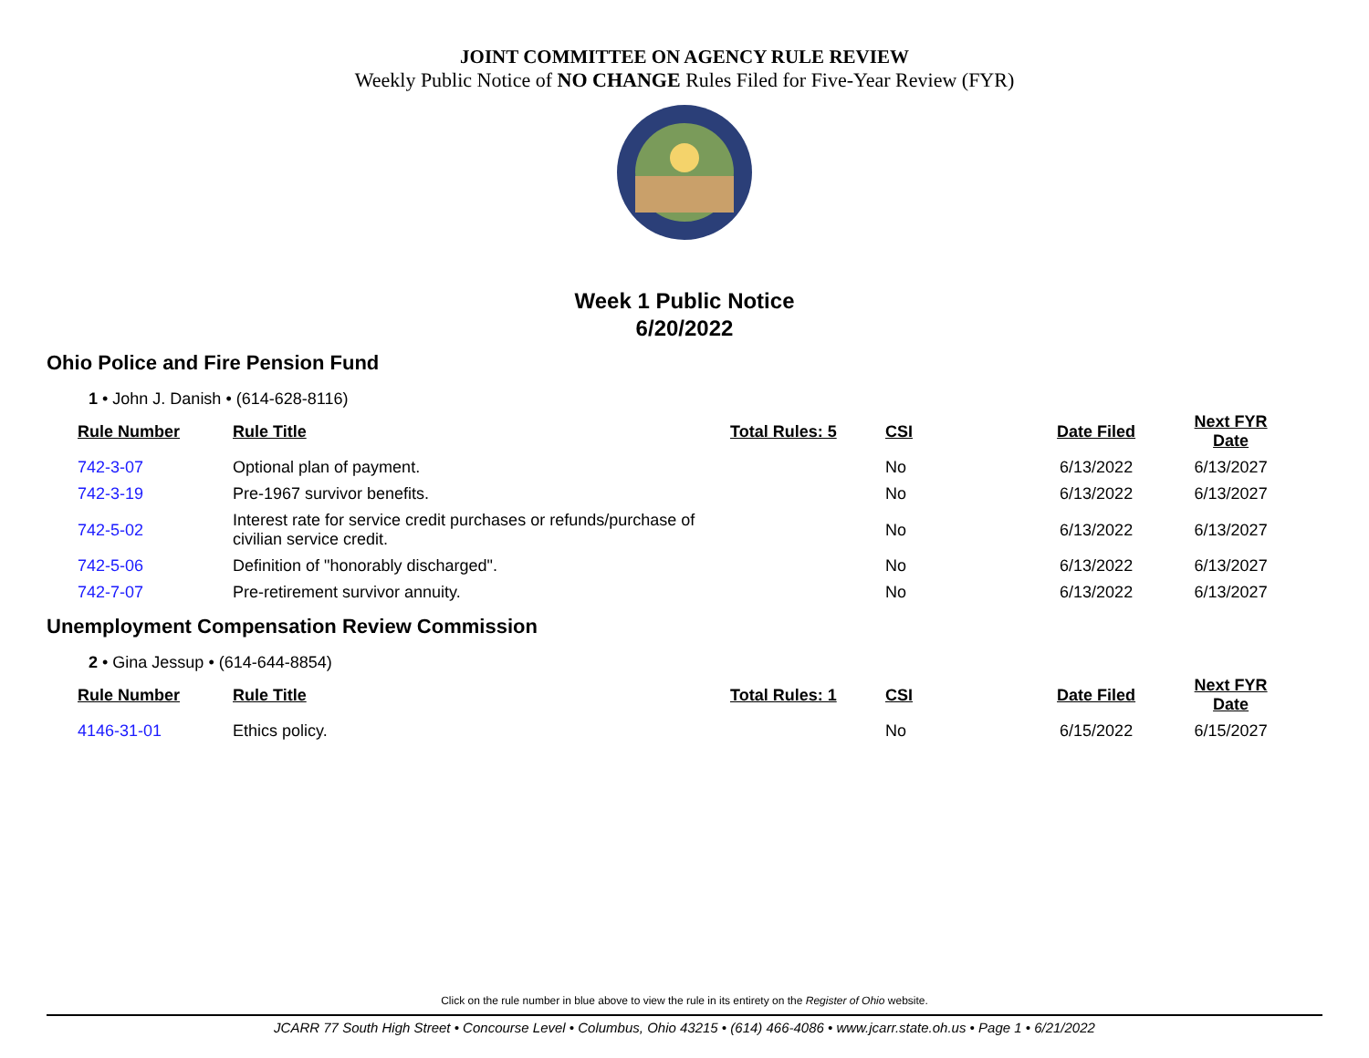JOINT COMMITTEE ON AGENCY RULE REVIEW
Weekly Public Notice of NO CHANGE Rules Filed for Five-Year Review (FYR)
Week 1 Public Notice
6/20/2022
Ohio Police and Fire Pension Fund
1 • John J. Danish • (614-628-8116)
| Rule Number | Rule Title | Total Rules: 5 | CSI | Date Filed | Next FYR Date |
| --- | --- | --- | --- | --- | --- |
| 742-3-07 | Optional plan of payment. | | No | 6/13/2022 | 6/13/2027 |
| 742-3-19 | Pre-1967 survivor benefits. | | No | 6/13/2022 | 6/13/2027 |
| 742-5-02 | Interest rate for service credit purchases or refunds/purchase of civilian service credit. | | No | 6/13/2022 | 6/13/2027 |
| 742-5-06 | Definition of "honorably discharged". | | No | 6/13/2022 | 6/13/2027 |
| 742-7-07 | Pre-retirement survivor annuity. | | No | 6/13/2022 | 6/13/2027 |
Unemployment Compensation Review Commission
2 • Gina Jessup • (614-644-8854)
| Rule Number | Rule Title | Total Rules: 1 | CSI | Date Filed | Next FYR Date |
| --- | --- | --- | --- | --- | --- |
| 4146-31-01 | Ethics policy. | | No | 6/15/2022 | 6/15/2027 |
Click on the rule number in blue above to view the rule in its entirety on the Register of Ohio website.
JCARR 77 South High Street • Concourse Level • Columbus, Ohio 43215 • (614) 466-4086 • www.jcarr.state.oh.us • Page 1 • 6/21/2022